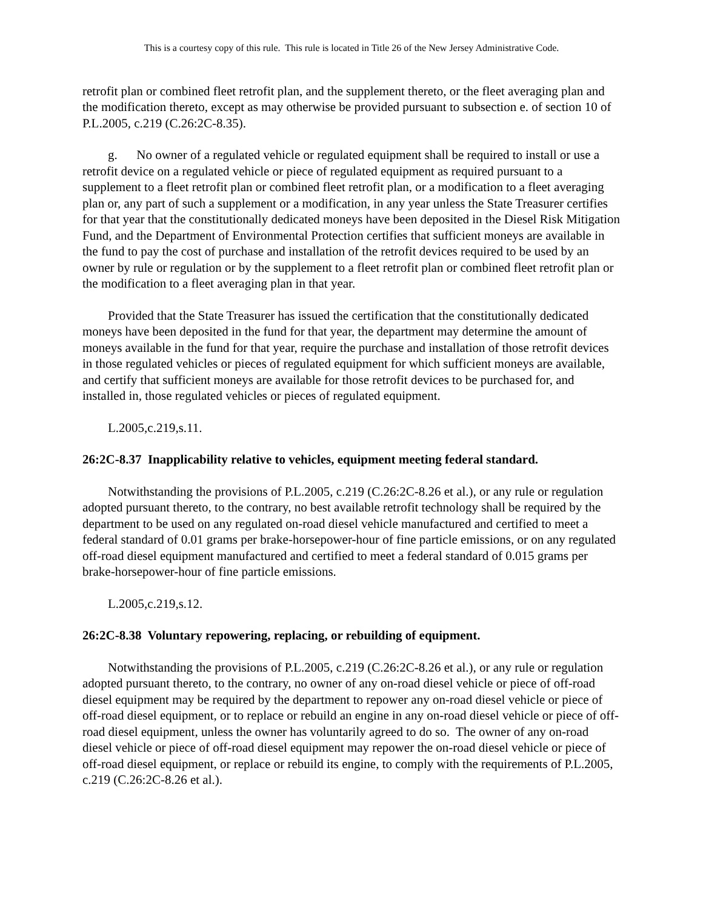This is a courtesy copy of this rule. This rule is located in Title 26 of the New Jersey Administrative Code.
retrofit plan or combined fleet retrofit plan, and the supplement thereto, or the fleet averaging plan and the modification thereto, except as may otherwise be provided pursuant to subsection e. of section 10 of P.L.2005, c.219 (C.26:2C-8.35).
g. No owner of a regulated vehicle or regulated equipment shall be required to install or use a retrofit device on a regulated vehicle or piece of regulated equipment as required pursuant to a supplement to a fleet retrofit plan or combined fleet retrofit plan, or a modification to a fleet averaging plan or, any part of such a supplement or a modification, in any year unless the State Treasurer certifies for that year that the constitutionally dedicated moneys have been deposited in the Diesel Risk Mitigation Fund, and the Department of Environmental Protection certifies that sufficient moneys are available in the fund to pay the cost of purchase and installation of the retrofit devices required to be used by an owner by rule or regulation or by the supplement to a fleet retrofit plan or combined fleet retrofit plan or the modification to a fleet averaging plan in that year.
Provided that the State Treasurer has issued the certification that the constitutionally dedicated moneys have been deposited in the fund for that year, the department may determine the amount of moneys available in the fund for that year, require the purchase and installation of those retrofit devices in those regulated vehicles or pieces of regulated equipment for which sufficient moneys are available, and certify that sufficient moneys are available for those retrofit devices to be purchased for, and installed in, those regulated vehicles or pieces of regulated equipment.
L.2005,c.219,s.11.
26:2C-8.37 Inapplicability relative to vehicles, equipment meeting federal standard.
Notwithstanding the provisions of P.L.2005, c.219 (C.26:2C-8.26 et al.), or any rule or regulation adopted pursuant thereto, to the contrary, no best available retrofit technology shall be required by the department to be used on any regulated on-road diesel vehicle manufactured and certified to meet a federal standard of 0.01 grams per brake-horsepower-hour of fine particle emissions, or on any regulated off-road diesel equipment manufactured and certified to meet a federal standard of 0.015 grams per brake-horsepower-hour of fine particle emissions.
L.2005,c.219,s.12.
26:2C-8.38 Voluntary repowering, replacing, or rebuilding of equipment.
Notwithstanding the provisions of P.L.2005, c.219 (C.26:2C-8.26 et al.), or any rule or regulation adopted pursuant thereto, to the contrary, no owner of any on-road diesel vehicle or piece of off-road diesel equipment may be required by the department to repower any on-road diesel vehicle or piece of off-road diesel equipment, or to replace or rebuild an engine in any on-road diesel vehicle or piece of off-road diesel equipment, unless the owner has voluntarily agreed to do so. The owner of any on-road diesel vehicle or piece of off-road diesel equipment may repower the on-road diesel vehicle or piece of off-road diesel equipment, or replace or rebuild its engine, to comply with the requirements of P.L.2005, c.219 (C.26:2C-8.26 et al.).